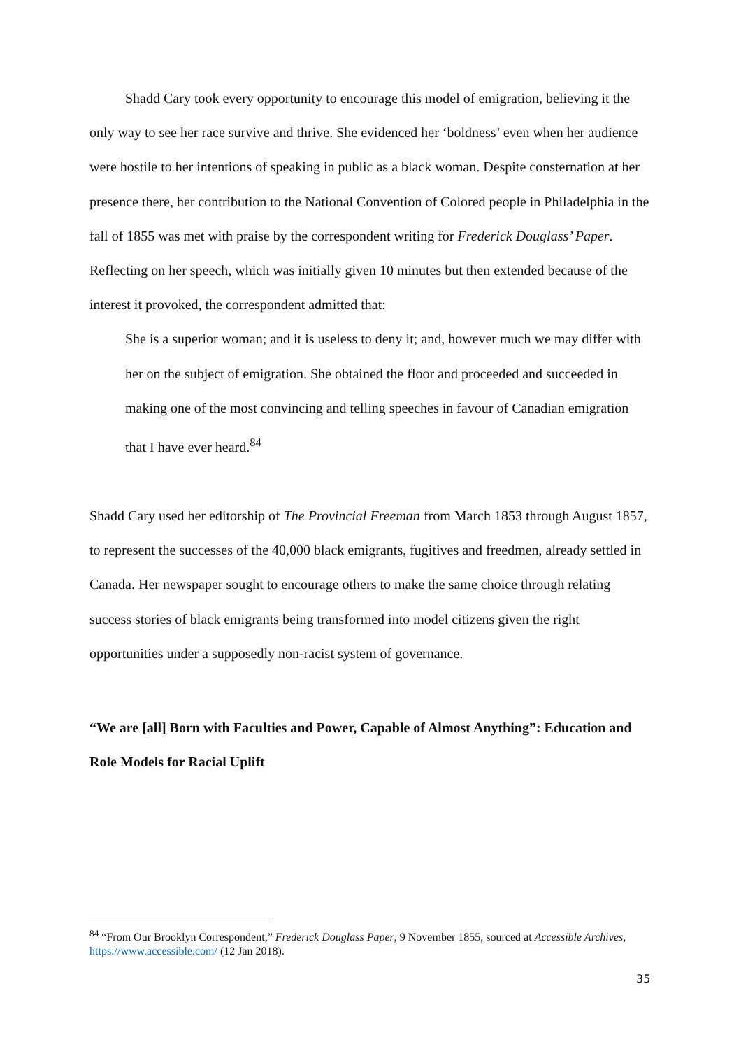Shadd Cary took every opportunity to encourage this model of emigration, believing it the only way to see her race survive and thrive. She evidenced her ‘boldness’ even when her audience were hostile to her intentions of speaking in public as a black woman. Despite consternation at her presence there, her contribution to the National Convention of Colored people in Philadelphia in the fall of 1855 was met with praise by the correspondent writing for Frederick Douglass’ Paper. Reflecting on her speech, which was initially given 10 minutes but then extended because of the interest it provoked, the correspondent admitted that:
She is a superior woman; and it is useless to deny it; and, however much we may differ with her on the subject of emigration. She obtained the floor and proceeded and succeeded in making one of the most convincing and telling speeches in favour of Canadian emigration that I have ever heard.<sup>84</sup>
Shadd Cary used her editorship of The Provincial Freeman from March 1853 through August 1857, to represent the successes of the 40,000 black emigrants, fugitives and freedmen, already settled in Canada. Her newspaper sought to encourage others to make the same choice through relating success stories of black emigrants being transformed into model citizens given the right opportunities under a supposedly non-racist system of governance.
“We are [all] Born with Faculties and Power, Capable of Almost Anything”: Education and Role Models for Racial Uplift
<sup>84</sup> “From Our Brooklyn Correspondent,” Frederick Douglass Paper, 9 November 1855, sourced at Accessible Archives, https://www.accessible.com/ (12 Jan 2018).
35